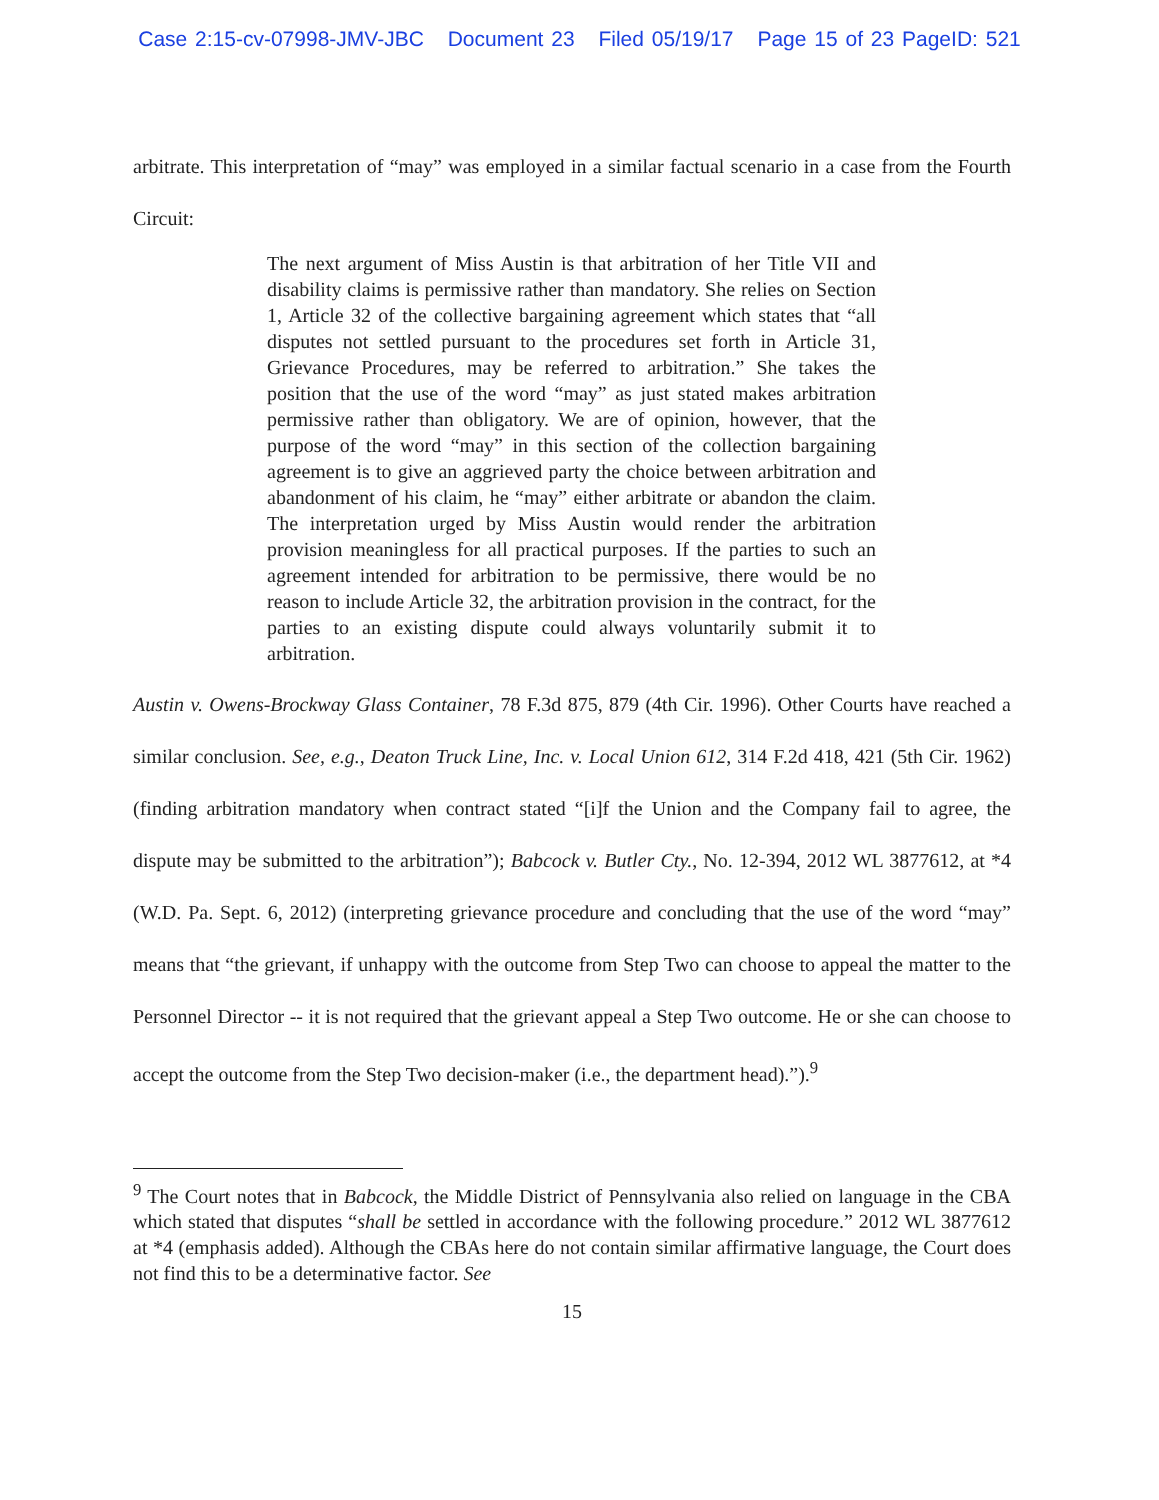Case 2:15-cv-07998-JMV-JBC Document 23 Filed 05/19/17 Page 15 of 23 PageID: 521
arbitrate. This interpretation of “may” was employed in a similar factual scenario in a case from the Fourth Circuit:
The next argument of Miss Austin is that arbitration of her Title VII and disability claims is permissive rather than mandatory. She relies on Section 1, Article 32 of the collective bargaining agreement which states that “all disputes not settled pursuant to the procedures set forth in Article 31, Grievance Procedures, may be referred to arbitration.” She takes the position that the use of the word “may” as just stated makes arbitration permissive rather than obligatory. We are of opinion, however, that the purpose of the word “may” in this section of the collection bargaining agreement is to give an aggrieved party the choice between arbitration and abandonment of his claim, he “may” either arbitrate or abandon the claim. The interpretation urged by Miss Austin would render the arbitration provision meaningless for all practical purposes. If the parties to such an agreement intended for arbitration to be permissive, there would be no reason to include Article 32, the arbitration provision in the contract, for the parties to an existing dispute could always voluntarily submit it to arbitration.
Austin v. Owens-Brockway Glass Container, 78 F.3d 875, 879 (4th Cir. 1996). Other Courts have reached a similar conclusion. See, e.g., Deaton Truck Line, Inc. v. Local Union 612, 314 F.2d 418, 421 (5th Cir. 1962) (finding arbitration mandatory when contract stated “[i]f the Union and the Company fail to agree, the dispute may be submitted to the arbitration”); Babcock v. Butler Cty., No. 12-394, 2012 WL 3877612, at *4 (W.D. Pa. Sept. 6, 2012) (interpreting grievance procedure and concluding that the use of the word “may” means that “the grievant, if unhappy with the outcome from Step Two can choose to appeal the matter to the Personnel Director -- it is not required that the grievant appeal a Step Two outcome. He or she can choose to accept the outcome from the Step Two decision-maker (i.e., the department head).”).<sup>9</sup>
<sup>9</sup> The Court notes that in Babcock, the Middle District of Pennsylvania also relied on language in the CBA which stated that disputes “shall be settled in accordance with the following procedure.” 2012 WL 3877612 at *4 (emphasis added). Although the CBAs here do not contain similar affirmative language, the Court does not find this to be a determinative factor. See
15